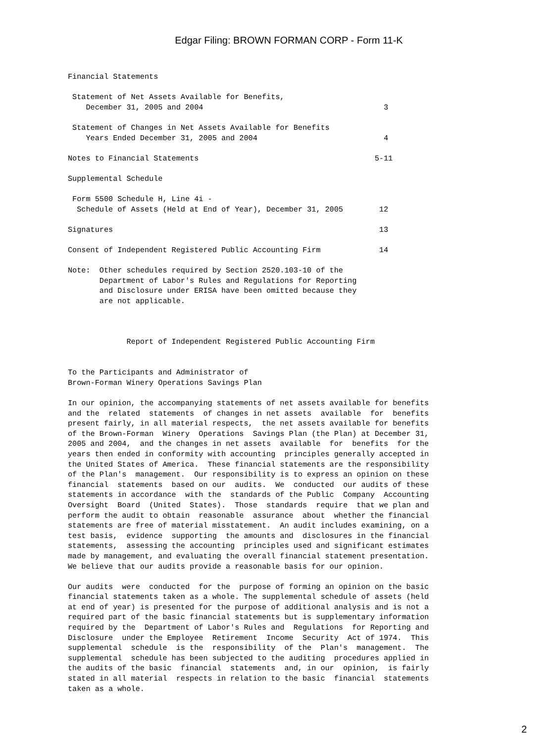Edgar Filing: BROWN FORMAN CORP - Form 11-K
Financial Statements

 Statement of Net Assets Available for Benefits,
    December 31, 2005 and 2004                                        3

 Statement of Changes in Net Assets Available for Benefits
    Years Ended December 31, 2005 and 2004                            4

Notes to Financial Statements                                       5-11

Supplemental Schedule

 Form 5500 Schedule H, Line 4i -
  Schedule of Assets (Held at End of Year), December 31, 2005        12

Signatures                                                           13

Consent of Independent Registered Public Accounting Firm             14

Note:  Other schedules required by Section 2520.103-10 of the
       Department of Labor's Rules and Regulations for Reporting
       and Disclosure under ERISA have been omitted because they
       are not applicable.



             Report of Independent Registered Public Accounting Firm


To the Participants and Administrator of
Brown-Forman Winery Operations Savings Plan

In our opinion, the accompanying statements of net assets available for benefits
and the  related  statements  of changes in net assets  available  for  benefits
present fairly, in all material respects,  the net assets available for benefits
of the Brown-Forman  Winery  Operations  Savings Plan (the Plan) at December 31,
2005 and 2004,  and the changes in net assets  available  for  benefits  for the
years then ended in conformity with accounting  principles generally accepted in
the United States of America.  These financial statements are the responsibility
of the Plan's  management.  Our responsibility is to express an opinion on these
financial  statements  based on our  audits.  We  conducted  our audits of these
statements in accordance  with the  standards of the Public  Company  Accounting
Oversight  Board  (United  States).  Those  standards  require  that we plan and
perform the audit to obtain  reasonable  assurance  about  whether the financial
statements are free of material misstatement.  An audit includes examining, on a
test basis,  evidence  supporting  the amounts and  disclosures in the financial
statements,  assessing the accounting  principles used and significant estimates
made by management, and evaluating the overall financial statement presentation.
We believe that our audits provide a reasonable basis for our opinion.

Our audits  were  conducted  for the  purpose of forming an opinion on the basic
financial statements taken as a whole. The supplemental schedule of assets (held
at end of year) is presented for the purpose of additional analysis and is not a
required part of the basic financial statements but is supplementary information
required by the  Department of Labor's Rules and  Regulations  for Reporting and
Disclosure  under the Employee  Retirement  Income  Security  Act of 1974.  This
supplemental  schedule  is the  responsibility  of the  Plan's  management.  The
supplemental  schedule has been subjected to the auditing  procedures applied in
the audits of the basic  financial  statements  and, in our  opinion,  is fairly
stated in all material  respects in relation to the basic  financial  statements
taken as a whole.
2